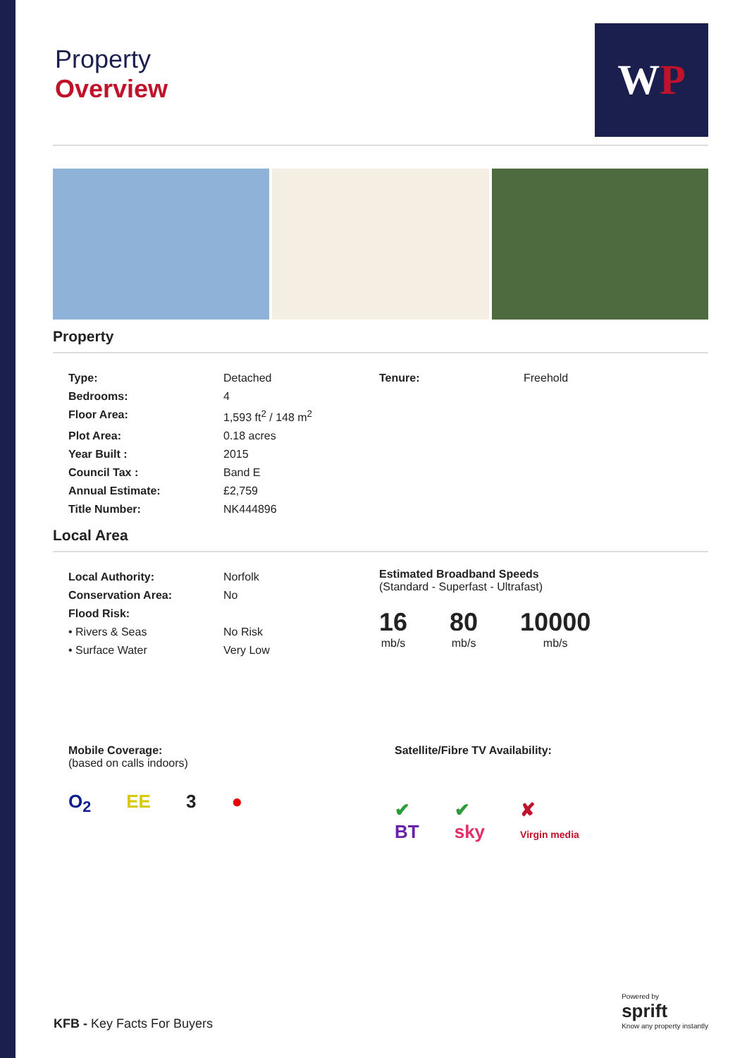Property
Overview
W P
Property
| Type: | Detached |
| Bedrooms: | 4 |
| Floor Area: | 1,593 ft<sup>2</sup> / 148 m<sup>2</sup> |
| Plot Area: | 0.18 acres |
| Year Built : | 2015 |
| Council Tax : | Band E |
| Annual Estimate: | £2,759 |
| Title Number: | NK444896 |
| Tenure: | Freehold |
Local Area
| Local Authority: | Norfolk |
| Conservation Area: | No |
| Flood Risk: | |
| • Rivers & Seas | No Risk |
| • Surface Water | Very Low |
Estimated Broadband Speeds
(Standard - Superfast - Ultrafast)
16
mb/s
80
mb/s
10000
mb/s
Mobile Coverage:
(based on calls indoors)
O<sub>2</sub> EE 3 ●
Satellite/Fibre TV Availability:
✔
BT ✔
sky ✘
Virgin media
KFB - Key Facts For Buyers
Powered by
sprift
Know any property instantly